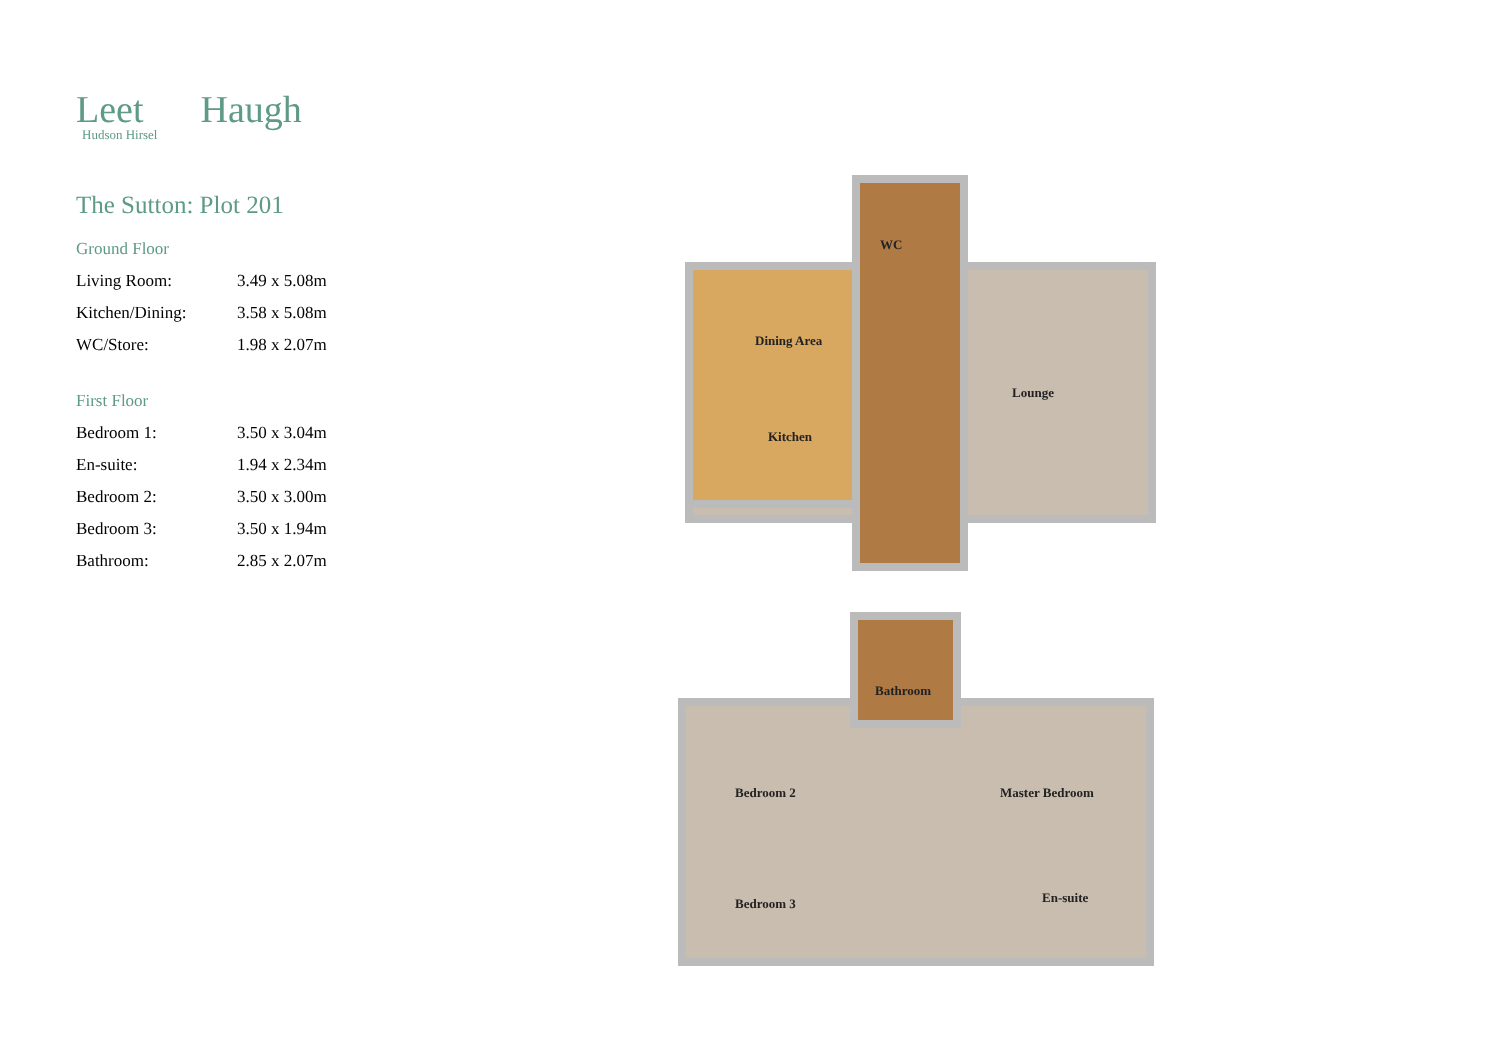Leet Haugh
Hudson Hirsel
The Sutton: Plot 201
Ground Floor
| Living Room: | 3.49 x 5.08m |
| Kitchen/Dining: | 3.58 x 5.08m |
| WC/Store: | 1.98 x 2.07m |
First Floor
| Bedroom 1: | 3.50 x 3.04m |
| En-suite: | 1.94 x 2.34m |
| Bedroom 2: | 3.50 x 3.00m |
| Bedroom 3: | 3.50 x 1.94m |
| Bathroom: | 2.85 x 2.07m |
WC
Dining Area
Lounge
Kitchen
Bathroom
Bedroom 2 Master Bedroom
En-suite
Bedroom 3